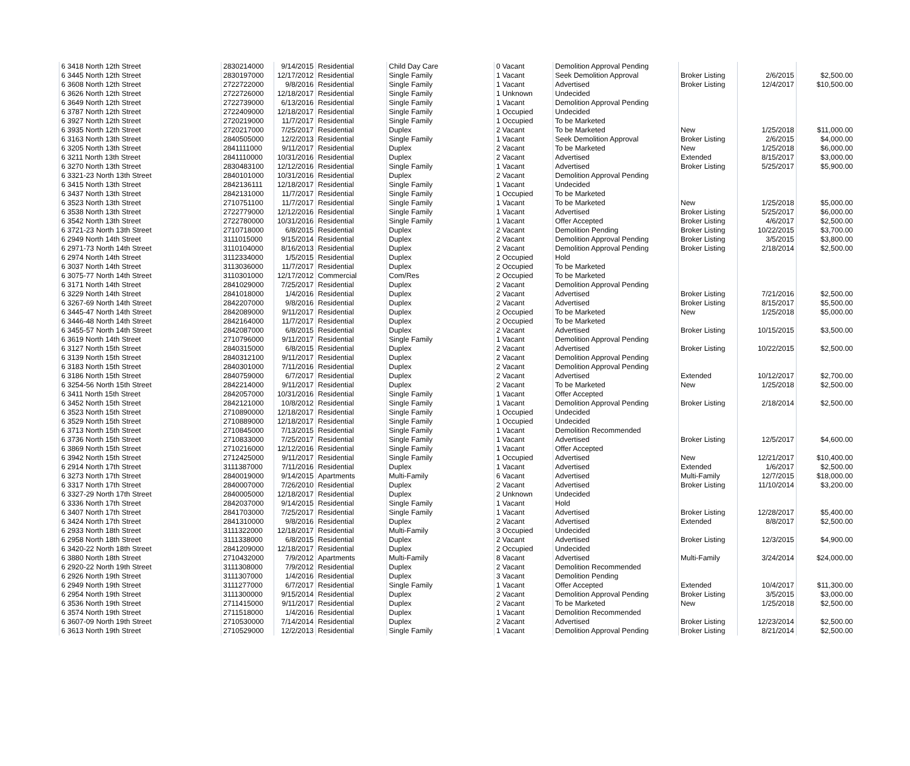| 6 3418 North 12th Street | 2830214000 | 9/14/2015 | Residential | Child Day Care | 0 Vacant | Demolition Approval Pending | | | |
| 6 3445 North 12th Street | 2830197000 | 12/17/2012 | Residential | Single Family | 1 Vacant | Seek Demolition Approval | Broker Listing | 2/6/2015 | $2,500.00 |
| 6 3608 North 12th Street | 2722722000 | 9/8/2016 | Residential | Single Family | 1 Vacant | Advertised | Broker Listing | 12/4/2017 | $10,500.00 |
| 6 3626 North 12th Street | 2722726000 | 12/18/2017 | Residential | Single Family | 1 Unknown | Undecided | | | |
| 6 3649 North 12th Street | 2722739000 | 6/13/2016 | Residential | Single Family | 1 Vacant | Demolition Approval Pending | | | |
| 6 3787 North 12th Street | 2722409000 | 12/18/2017 | Residential | Single Family | 1 Occupied | Undecided | | | |
| 6 3927 North 12th Street | 2720219000 | 11/7/2017 | Residential | Single Family | 1 Occupied | To be Marketed | | | |
| 6 3935 North 12th Street | 2720217000 | 7/25/2017 | Residential | Duplex | 2 Vacant | To be Marketed | New | 1/25/2018 | $11,000.00 |
| 6 3163 North 13th Street | 2840505000 | 12/2/2013 | Residential | Single Family | 1 Vacant | Seek Demolition Approval | Broker Listing | 2/6/2015 | $4,000.00 |
| 6 3205 North 13th Street | 2841111000 | 9/11/2017 | Residential | Duplex | 2 Vacant | To be Marketed | New | 1/25/2018 | $6,000.00 |
| 6 3211 North 13th Street | 2841110000 | 10/31/2016 | Residential | Duplex | 2 Vacant | Advertised | Extended | 8/15/2017 | $3,000.00 |
| 6 3270 North 13th Street | 2830483100 | 12/12/2016 | Residential | Single Family | 1 Vacant | Advertised | Broker Listing | 5/25/2017 | $5,900.00 |
| 6 3321-23 North 13th Street | 2840101000 | 10/31/2016 | Residential | Duplex | 2 Vacant | Demolition Approval Pending | | | |
| 6 3415 North 13th Street | 2842136111 | 12/18/2017 | Residential | Single Family | 1 Vacant | Undecided | | | |
| 6 3437 North 13th Street | 2842131000 | 11/7/2017 | Residential | Single Family | 1 Occupied | To be Marketed | | | |
| 6 3523 North 13th Street | 2710751100 | 11/7/2017 | Residential | Single Family | 1 Vacant | To be Marketed | New | 1/25/2018 | $5,000.00 |
| 6 3538 North 13th Street | 2722779000 | 12/12/2016 | Residential | Single Family | 1 Vacant | Advertised | Broker Listing | 5/25/2017 | $6,000.00 |
| 6 3542 North 13th Street | 2722780000 | 10/31/2016 | Residential | Single Family | 1 Vacant | Offer Accepted | Broker Listing | 4/6/2017 | $2,500.00 |
| 6 3721-23 North 13th Street | 2710718000 | 6/8/2015 | Residential | Duplex | 2 Vacant | Demolition Pending | Broker Listing | 10/22/2015 | $3,700.00 |
| 6 2949 North 14th Street | 3111015000 | 9/15/2014 | Residential | Duplex | 2 Vacant | Demolition Approval Pending | Broker Listing | 3/5/2015 | $3,800.00 |
| 6 2971-73 North 14th Street | 3110104000 | 8/16/2013 | Residential | Duplex | 2 Vacant | Demolition Approval Pending | Broker Listing | 2/18/2014 | $2,500.00 |
| 6 2974 North 14th Street | 3112334000 | 1/5/2015 | Residential | Duplex | 2 Occupied | Hold | | | |
| 6 3037 North 14th Street | 3113036000 | 11/7/2017 | Residential | Duplex | 2 Occupied | To be Marketed | | | |
| 6 3075-77 North 14th Street | 3110301000 | 12/17/2012 | Commercial | Com/Res | 2 Occupied | To be Marketed | | | |
| 6 3171 North 14th Street | 2841029000 | 7/25/2017 | Residential | Duplex | 2 Vacant | Demolition Approval Pending | | | |
| 6 3229 North 14th Street | 2841018000 | 1/4/2016 | Residential | Duplex | 2 Vacant | Advertised | Broker Listing | 7/21/2016 | $2,500.00 |
| 6 3267-69 North 14th Street | 2842207000 | 9/8/2016 | Residential | Duplex | 2 Vacant | Advertised | Broker Listing | 8/15/2017 | $5,500.00 |
| 6 3445-47 North 14th Street | 2842089000 | 9/11/2017 | Residential | Duplex | 2 Occupied | To be Marketed | New | 1/25/2018 | $5,000.00 |
| 6 3446-48 North 14th Street | 2842164000 | 11/7/2017 | Residential | Duplex | 2 Occupied | To be Marketed | | | |
| 6 3455-57 North 14th Street | 2842087000 | 6/8/2015 | Residential | Duplex | 2 Vacant | Advertised | Broker Listing | 10/15/2015 | $3,500.00 |
| 6 3619 North 14th Street | 2710796000 | 9/11/2017 | Residential | Single Family | 1 Vacant | Demolition Approval Pending | | | |
| 6 3127 North 15th Street | 2840315000 | 6/8/2015 | Residential | Duplex | 2 Vacant | Advertised | Broker Listing | 10/22/2015 | $2,500.00 |
| 6 3139 North 15th Street | 2840312100 | 9/11/2017 | Residential | Duplex | 2 Vacant | Demolition Approval Pending | | | |
| 6 3183 North 15th Street | 2840301000 | 7/11/2016 | Residential | Duplex | 2 Vacant | Demolition Approval Pending | | | |
| 6 3186 North 15th Street | 2840759000 | 6/7/2017 | Residential | Duplex | 2 Vacant | Advertised | Extended | 10/12/2017 | $2,700.00 |
| 6 3254-56 North 15th Street | 2842214000 | 9/11/2017 | Residential | Duplex | 2 Vacant | To be Marketed | New | 1/25/2018 | $2,500.00 |
| 6 3411 North 15th Street | 2842057000 | 10/31/2016 | Residential | Single Family | 1 Vacant | Offer Accepted | | | |
| 6 3452 North 15th Street | 2842121000 | 10/8/2012 | Residential | Single Family | 1 Vacant | Demolition Approval Pending | Broker Listing | 2/18/2014 | $2,500.00 |
| 6 3523 North 15th Street | 2710890000 | 12/18/2017 | Residential | Single Family | 1 Occupied | Undecided | | | |
| 6 3529 North 15th Street | 2710889000 | 12/18/2017 | Residential | Single Family | 1 Occupied | Undecided | | | |
| 6 3713 North 15th Street | 2710845000 | 7/13/2015 | Residential | Single Family | 1 Vacant | Demolition Recommended | | | |
| 6 3736 North 15th Street | 2710833000 | 7/25/2017 | Residential | Single Family | 1 Vacant | Advertised | Broker Listing | 12/5/2017 | $4,600.00 |
| 6 3869 North 15th Street | 2710216000 | 12/12/2016 | Residential | Single Family | 1 Vacant | Offer Accepted | | | |
| 6 3942 North 15th Street | 2712425000 | 9/11/2017 | Residential | Single Family | 1 Occupied | Advertised | New | 12/21/2017 | $10,400.00 |
| 6 2914 North 17th Street | 3111387000 | 7/11/2016 | Residential | Duplex | 1 Vacant | Advertised | Extended | 1/6/2017 | $2,500.00 |
| 6 3273 North 17th Street | 2840019000 | 9/14/2015 | Apartments | Multi-Family | 6 Vacant | Advertised | Multi-Family | 12/7/2015 | $18,000.00 |
| 6 3317 North 17th Street | 2840007000 | 7/26/2010 | Residential | Duplex | 2 Vacant | Advertised | Broker Listing | 11/10/2014 | $3,200.00 |
| 6 3327-29 North 17th Street | 2840005000 | 12/18/2017 | Residential | Duplex | 2 Unknown | Undecided | | | |
| 6 3336 North 17th Street | 2842037000 | 9/14/2015 | Residential | Single Family | 1 Vacant | Hold | | | |
| 6 3407 North 17th Street | 2841703000 | 7/25/2017 | Residential | Single Family | 1 Vacant | Advertised | Broker Listing | 12/28/2017 | $5,400.00 |
| 6 3424 North 17th Street | 2841310000 | 9/8/2016 | Residential | Duplex | 2 Vacant | Advertised | Extended | 8/8/2017 | $2,500.00 |
| 6 2933 North 18th Street | 3111322000 | 12/18/2017 | Residential | Multi-Family | 3 Occupied | Undecided | | | |
| 6 2958 North 18th Street | 3111338000 | 6/8/2015 | Residential | Duplex | 2 Vacant | Advertised | Broker Listing | 12/3/2015 | $4,900.00 |
| 6 3420-22 North 18th Street | 2841209000 | 12/18/2017 | Residential | Duplex | 2 Occupied | Undecided | | | |
| 6 3880 North 18th Street | 2710432000 | 7/9/2012 | Apartments | Multi-Family | 8 Vacant | Advertised | Multi-Family | 3/24/2014 | $24,000.00 |
| 6 2920-22 North 19th Street | 3111308000 | 7/9/2012 | Residential | Duplex | 2 Vacant | Demolition Recommended | | | |
| 6 2926 North 19th Street | 3111307000 | 1/4/2016 | Residential | Duplex | 3 Vacant | Demolition Pending | | | |
| 6 2949 North 19th Street | 3111277000 | 6/7/2017 | Residential | Single Family | 1 Vacant | Offer Accepted | Extended | 10/4/2017 | $11,300.00 |
| 6 2954 North 19th Street | 3111300000 | 9/15/2014 | Residential | Duplex | 2 Vacant | Demolition Approval Pending | Broker Listing | 3/5/2015 | $3,000.00 |
| 6 3536 North 19th Street | 2711415000 | 9/11/2017 | Residential | Duplex | 2 Vacant | To be Marketed | New | 1/25/2018 | $2,500.00 |
| 6 3574 North 19th Street | 2711518000 | 1/4/2016 | Residential | Duplex | 1 Vacant | Demolition Recommended | | | |
| 6 3607-09 North 19th Street | 2710530000 | 7/14/2014 | Residential | Duplex | 2 Vacant | Advertised | Broker Listing | 12/23/2014 | $2,500.00 |
| 6 3613 North 19th Street | 2710529000 | 12/2/2013 | Residential | Single Family | 1 Vacant | Demolition Approval Pending | Broker Listing | 8/21/2014 | $2,500.00 |